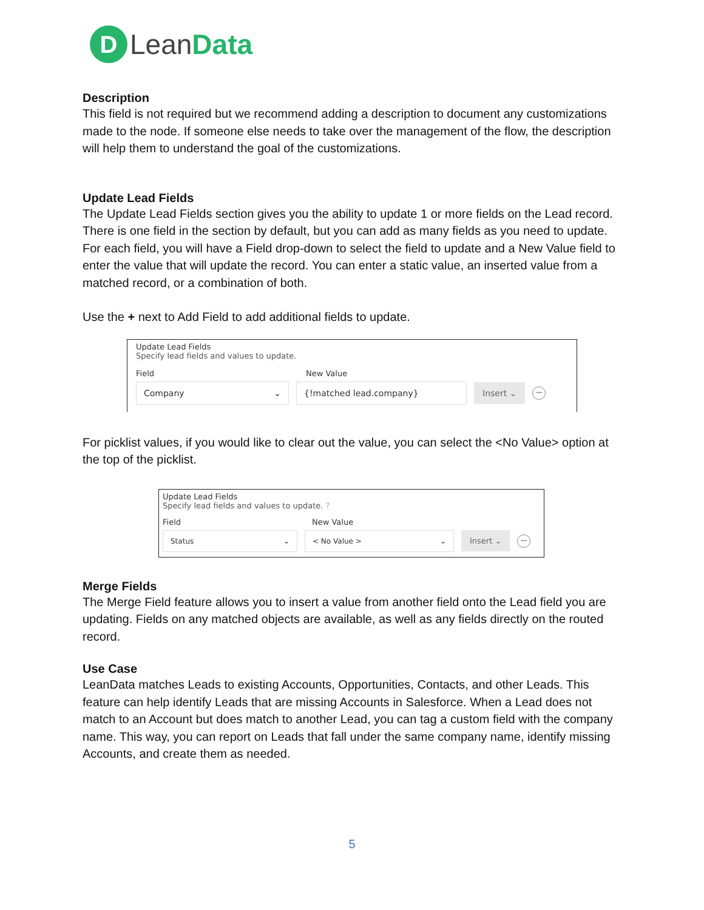D
LeanData
Description
This field is not required but we recommend adding a description to document any customizations made to the node. If someone else needs to take over the management of the flow, the description will help them to understand the goal of the customizations.
Update Lead Fields
The Update Lead Fields section gives you the ability to update 1 or more fields on the Lead record. There is one field in the section by default, but you can add as many fields as you need to update. For each field, you will have a Field drop-down to select the field to update and a New Value field to enter the value that will update the record. You can enter a static value, an inserted value from a matched record, or a combination of both.
Use the + next to Add Field to add additional fields to update.
Update Lead Fields
Specify lead fields and values to update.
Field New Value
Company ⌄ {!matched lead.company} Insert ⌄
−
For picklist values, if you would like to clear out the value, you can select the <No Value> option at the top of the picklist.
Update Lead Fields
Specify lead fields and values to update. ?
Field New Value
Status ⌄ < No Value > ⌄ Insert ⌄
−
Merge Fields
The Merge Field feature allows you to insert a value from another field onto the Lead field you are updating. Fields on any matched objects are available, as well as any fields directly on the routed record.
Use Case
LeanData matches Leads to existing Accounts, Opportunities, Contacts, and other Leads. This feature can help identify Leads that are missing Accounts in Salesforce. When a Lead does not match to an Account but does match to another Lead, you can tag a custom field with the company name. This way, you can report on Leads that fall under the same company name, identify missing Accounts, and create them as needed.
5